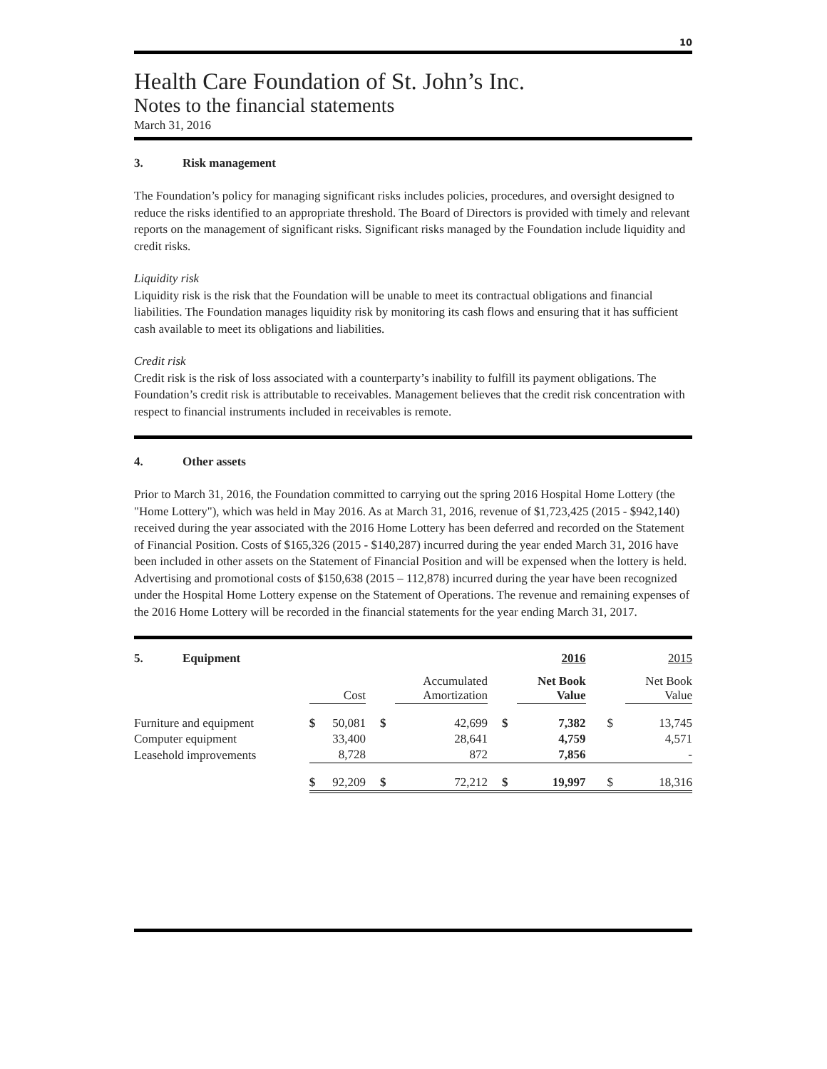10
Health Care Foundation of St. John’s Inc.
Notes to the financial statements
March 31, 2016
3. Risk management
The Foundation’s policy for managing significant risks includes policies, procedures, and oversight designed to reduce the risks identified to an appropriate threshold. The Board of Directors is provided with timely and relevant reports on the management of significant risks. Significant risks managed by the Foundation include liquidity and credit risks.
Liquidity risk
Liquidity risk is the risk that the Foundation will be unable to meet its contractual obligations and financial liabilities. The Foundation manages liquidity risk by monitoring its cash flows and ensuring that it has sufficient cash available to meet its obligations and liabilities.
Credit risk
Credit risk is the risk of loss associated with a counterparty’s inability to fulfill its payment obligations. The Foundation’s credit risk is attributable to receivables. Management believes that the credit risk concentration with respect to financial instruments included in receivables is remote.
4. Other assets
Prior to March 31, 2016, the Foundation committed to carrying out the spring 2016 Hospital Home Lottery (the "Home Lottery"), which was held in May 2016. As at March 31, 2016, revenue of $1,723,425 (2015 - $942,140) received during the year associated with the 2016 Home Lottery has been deferred and recorded on the Statement of Financial Position. Costs of $165,326 (2015 - $140,287) incurred during the year ended March 31, 2016 have been included in other assets on the Statement of Financial Position and will be expensed when the lottery is held. Advertising and promotional costs of $150,638 (2015 – 112,878) incurred during the year have been recognized under the Hospital Home Lottery expense on the Statement of Operations. The revenue and remaining expenses of the 2016 Home Lottery will be recorded in the financial statements for the year ending March 31, 2017.
| 5. Equipment | | | | | | 2016 | | 2015 |
| | | Cost | | Accumulated Amortization | | Net Book Value | | Net Book Value |
| Furniture and equipment | $ | 50,081 | $ | 42,699 | $ | 7,382 | $ | 13,745 |
| Computer equipment | | 33,400 | | 28,641 | | 4,759 | | 4,571 |
| Leasehold improvements | | 8,728 | | 872 | | 7,856 | | - |
| | $ | 92,209 | $ | 72,212 | $ | 19,997 | $ | 18,316 |